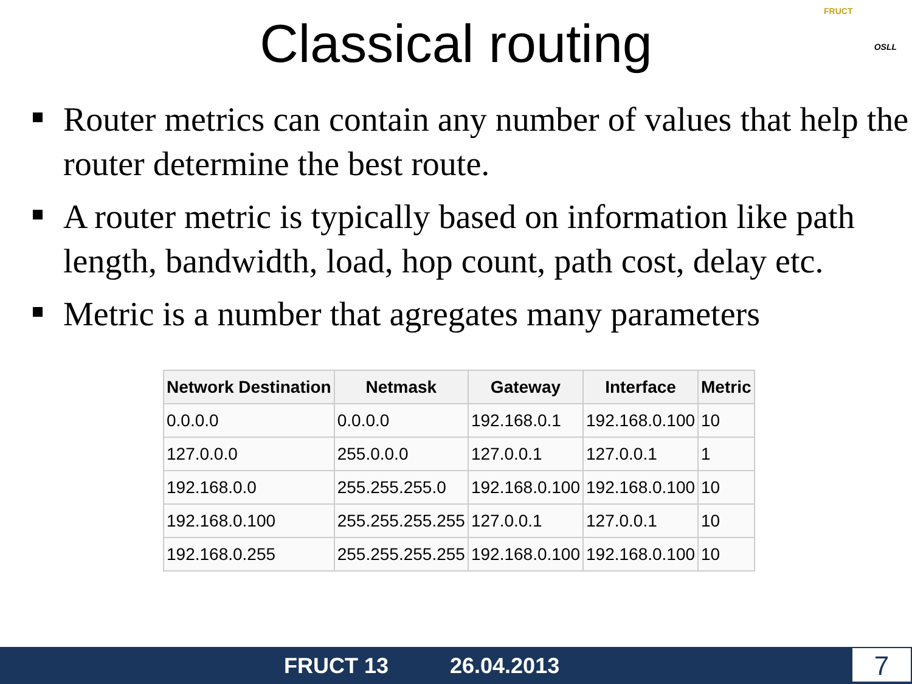Classical routing
FRUCT
OSLL
Router metrics can contain any number of values that help the router determine the best route.
A router metric is typically based on information like path length, bandwidth, load, hop count, path cost, delay etc.
Metric is a number that agregates many parameters
| Network Destination | Netmask | Gateway | Interface | Metric |
| --- | --- | --- | --- | --- |
| 0.0.0.0 | 0.0.0.0 | 192.168.0.1 | 192.168.0.100 | 10 |
| 127.0.0.0 | 255.0.0.0 | 127.0.0.1 | 127.0.0.1 | 1 |
| 192.168.0.0 | 255.255.255.0 | 192.168.0.100 | 192.168.0.100 | 10 |
| 192.168.0.100 | 255.255.255.255 | 127.0.0.1 | 127.0.0.1 | 10 |
| 192.168.0.255 | 255.255.255.255 | 192.168.0.100 | 192.168.0.100 | 10 |
FRUCT 13 26.04.2013 7